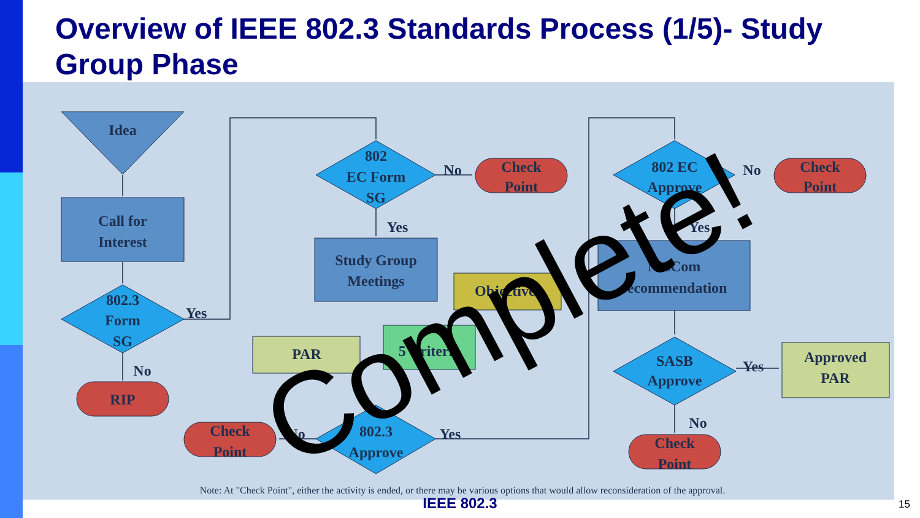Overview of IEEE 802.3 Standards Process (1/5)- Study Group Phase
Idea
Call for
Interest
802.3
Form
SG
Yes
No
RIP
802
EC Form
SG
No
Yes
Check
Point
Study Group
Meetings
Objectives
PAR
5 Criteria
802.3
Approve
No
Yes
Check
Point
802 EC
Approve
No
Yes
Check
Point
NesCom
recommendation
SASB
Approve
Yes
No
Approved
PAR
Check
Point
Note: At "Check Point", either the activity is ended, or there may be various options that would allow reconsideration of the approval.
Complete!
IEEE 802.3 15